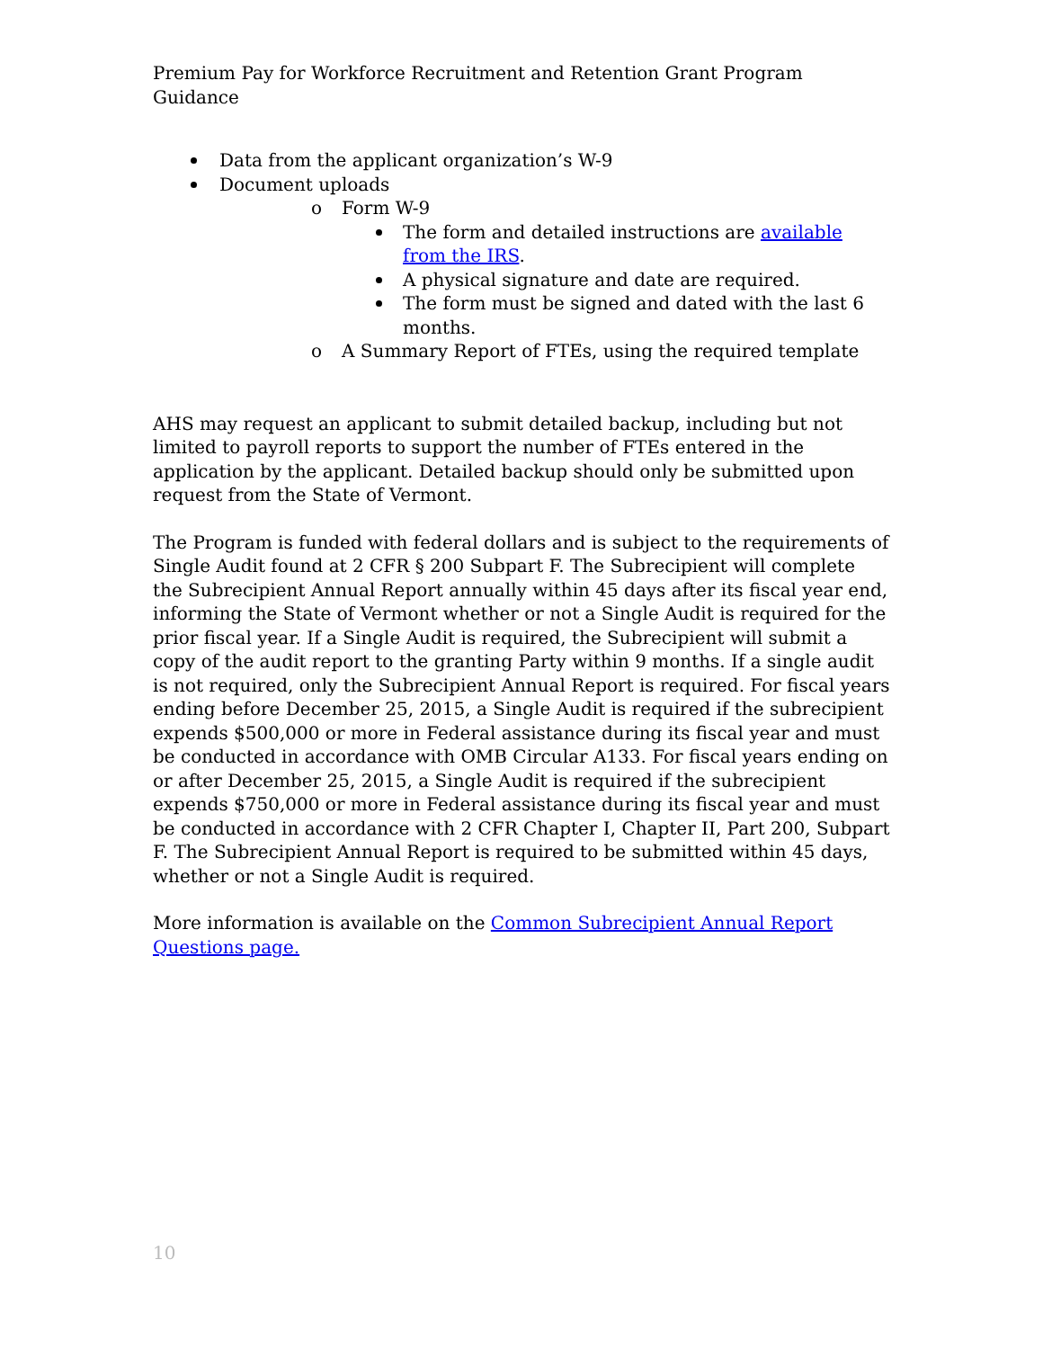Premium Pay for Workforce Recruitment and Retention Grant Program Guidance
Data from the applicant organization’s W-9
Document uploads
o Form W-9
The form and detailed instructions are available from the IRS.
A physical signature and date are required.
The form must be signed and dated with the last 6 months.
o A Summary Report of FTEs, using the required template
AHS may request an applicant to submit detailed backup, including but not limited to payroll reports to support the number of FTEs entered in the application by the applicant. Detailed backup should only be submitted upon request from the State of Vermont.
The Program is funded with federal dollars and is subject to the requirements of Single Audit found at 2 CFR § 200 Subpart F. The Subrecipient will complete the Subrecipient Annual Report annually within 45 days after its fiscal year end, informing the State of Vermont whether or not a Single Audit is required for the prior fiscal year. If a Single Audit is required, the Subrecipient will submit a copy of the audit report to the granting Party within 9 months. If a single audit is not required, only the Subrecipient Annual Report is required. For fiscal years ending before December 25, 2015, a Single Audit is required if the subrecipient expends $500,000 or more in Federal assistance during its fiscal year and must be conducted in accordance with OMB Circular A133. For fiscal years ending on or after December 25, 2015, a Single Audit is required if the subrecipient expends $750,000 or more in Federal assistance during its fiscal year and must be conducted in accordance with 2 CFR Chapter I, Chapter II, Part 200, Subpart F. The Subrecipient Annual Report is required to be submitted within 45 days, whether or not a Single Audit is required.
More information is available on the Common Subrecipient Annual Report Questions page.
10